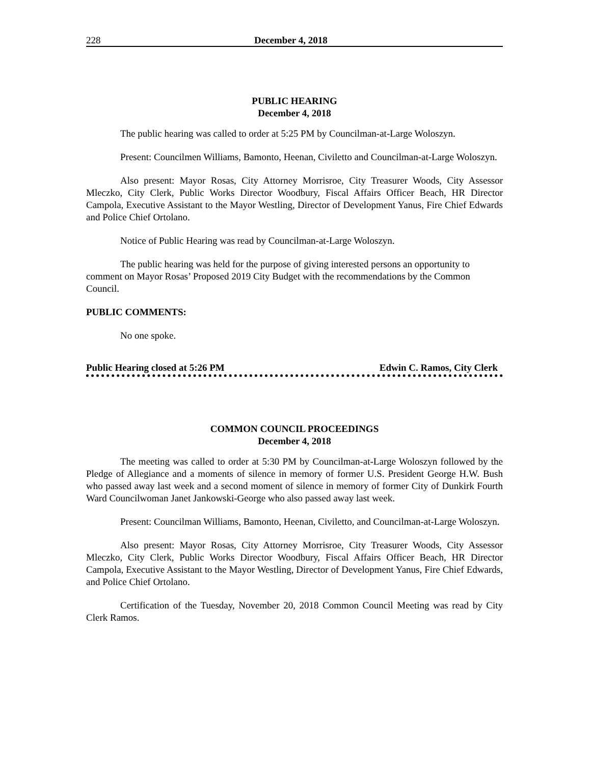228 December 4, 2018
PUBLIC HEARING
December 4, 2018
The public hearing was called to order at 5:25 PM by Councilman-at-Large Woloszyn.
Present: Councilmen Williams, Bamonto, Heenan, Civiletto and Councilman-at-Large Woloszyn.
Also present: Mayor Rosas, City Attorney Morrisroe, City Treasurer Woods, City Assessor Mleczko, City Clerk, Public Works Director Woodbury, Fiscal Affairs Officer Beach, HR Director Campola, Executive Assistant to the Mayor Westling, Director of Development Yanus, Fire Chief Edwards and Police Chief Ortolano.
Notice of Public Hearing was read by Councilman-at-Large Woloszyn.
The public hearing was held for the purpose of giving interested persons an opportunity to comment on Mayor Rosas’ Proposed 2019 City Budget with the recommendations by the Common Council.
PUBLIC COMMENTS:
No one spoke.
Public Hearing closed at 5:26 PM Edwin C. Ramos, City Clerk
COMMON COUNCIL PROCEEDINGS
December 4, 2018
The meeting was called to order at 5:30 PM by Councilman-at-Large Woloszyn followed by the Pledge of Allegiance and a moments of silence in memory of former U.S. President George H.W. Bush who passed away last week and a second moment of silence in memory of former City of Dunkirk Fourth Ward Councilwoman Janet Jankowski-George who also passed away last week.
Present: Councilman Williams, Bamonto, Heenan, Civiletto, and Councilman-at-Large Woloszyn.
Also present: Mayor Rosas, City Attorney Morrisroe, City Treasurer Woods, City Assessor Mleczko, City Clerk, Public Works Director Woodbury, Fiscal Affairs Officer Beach, HR Director Campola, Executive Assistant to the Mayor Westling, Director of Development Yanus, Fire Chief Edwards, and Police Chief Ortolano.
Certification of the Tuesday, November 20, 2018 Common Council Meeting was read by City Clerk Ramos.